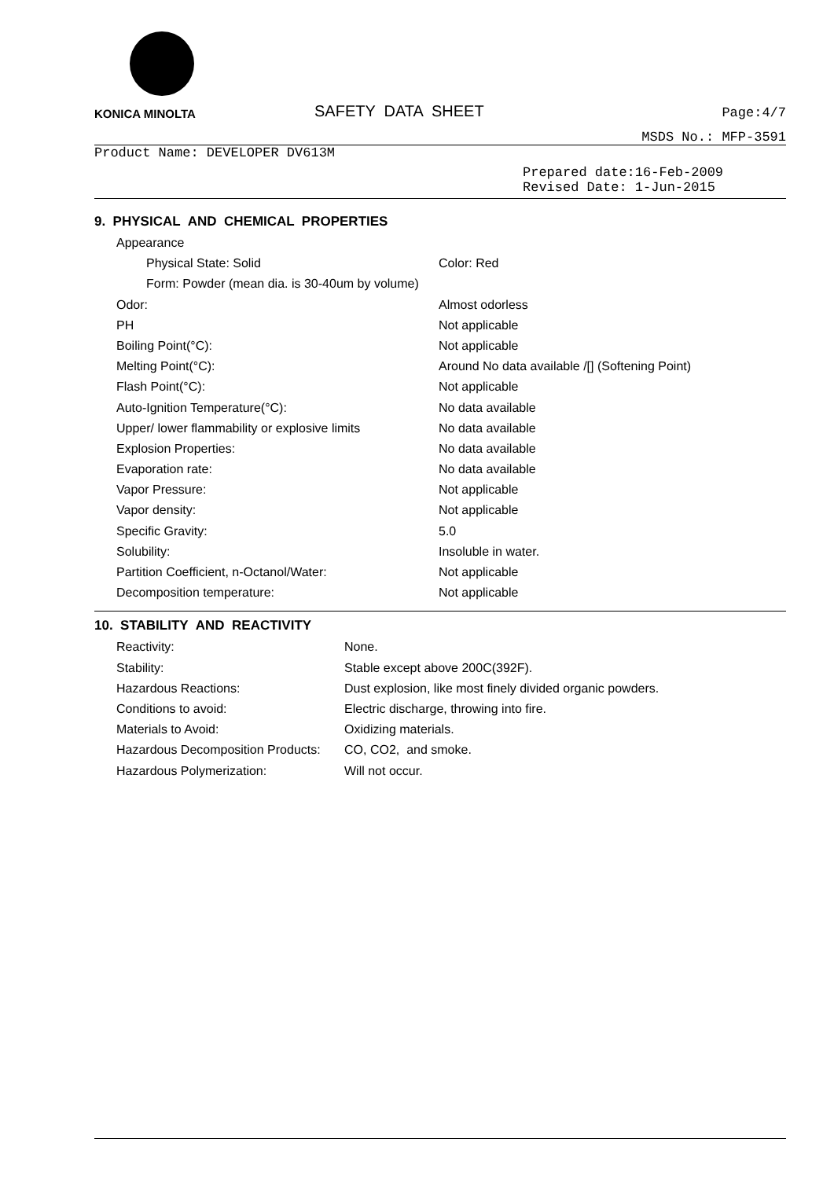KONICA MINOLTA
SAFETY DATA SHEET
Page:4/7
MSDS No.: MFP-3591
Product Name: DEVELOPER DV613M
Prepared date:16-Feb-2009
Revised Date: 1-Jun-2015
9. PHYSICAL AND CHEMICAL PROPERTIES
Appearance
Physical State: Solid Color: Red
Form: Powder (mean dia. is 30-40um by volume)
Odor: Almost odorless
PH Not applicable
Boiling Point(°C): Not applicable
Melting Point(°C): Around No data available /[] (Softening Point)
Flash Point(°C): Not applicable
Auto-Ignition Temperature(°C): No data available
Upper/ lower flammability or explosive limits No data available
Explosion Properties: No data available
Evaporation rate: No data available
Vapor Pressure: Not applicable
Vapor density: Not applicable
Specific Gravity: 5.0
Solubility: Insoluble in water.
Partition Coefficient, n-Octanol/Water: Not applicable
Decomposition temperature: Not applicable
10. STABILITY AND REACTIVITY
Reactivity: None.
Stability: Stable except above 200C(392F).
Hazardous Reactions: Dust explosion, like most finely divided organic powders.
Conditions to avoid: Electric discharge, throwing into fire.
Materials to Avoid: Oxidizing materials.
Hazardous Decomposition Products: CO, CO2, and smoke.
Hazardous Polymerization: Will not occur.